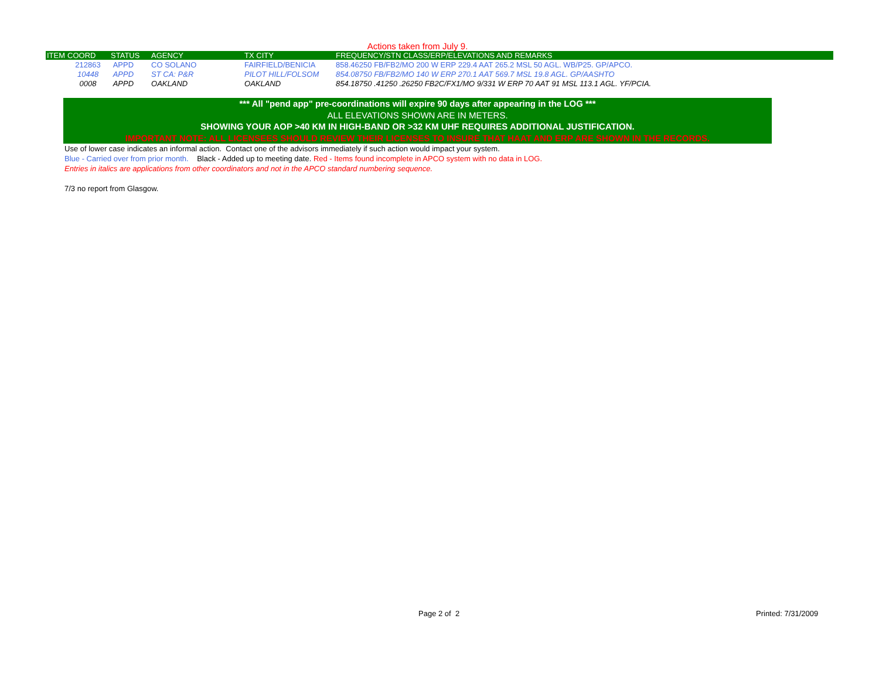Actions taken from July 9.
| ITEM | COORD | STATUS | AGENCY | TX CITY | FREQUENCY/STN CLASS/ERP/ELEVATIONS AND REMARKS |
| --- | --- | --- | --- | --- | --- |
| | 212863 | APPD | CO SOLANO | FAIRFIELD/BENICIA | 858.46250 FB/FB2/MO 200 W ERP 229.4 AAT 265.2 MSL 50 AGL. WB/P25. GP/APCO. |
| | 10448 | APPD | ST CA: P&R | PILOT HILL/FOLSOM | 854.08750 FB/FB2/MO 140 W ERP 270.1 AAT 569.7 MSL 19.8 AGL. GP/AASHTO |
| | 0008 | APPD | OAKLAND | OAKLAND | 854.18750 .41250 .26250 FB2C/FX1/MO 9/331 W ERP 70 AAT 91 MSL 113.1 AGL. YF/PCIA. |
*** All "pend app" pre-coordinations will expire 90 days after appearing in the LOG ***
ALL ELEVATIONS SHOWN ARE IN METERS.
SHOWING YOUR AOP >40 KM IN HIGH-BAND OR >32 KM UHF REQUIRES ADDITIONAL JUSTIFICATION.
IMPORTANT NOTE: ALL LICENSEES SHOULD REVIEW THEIR LICENSES TO INSURE THAT HAAT AND ERP ARE SHOWN IN THE RECORDS.
Use of lower case indicates an informal action. Contact one of the advisors immediately if such action would impact your system.
Blue - Carried over from prior month. Black - Added up to meeting date. Red - Items found incomplete in APCO system with no data in LOG.
Entries in italics are applications from other coordinators and not in the APCO standard numbering sequence.
7/3 no report from Glasgow.
Page 2 of 2 Printed: 7/31/2009